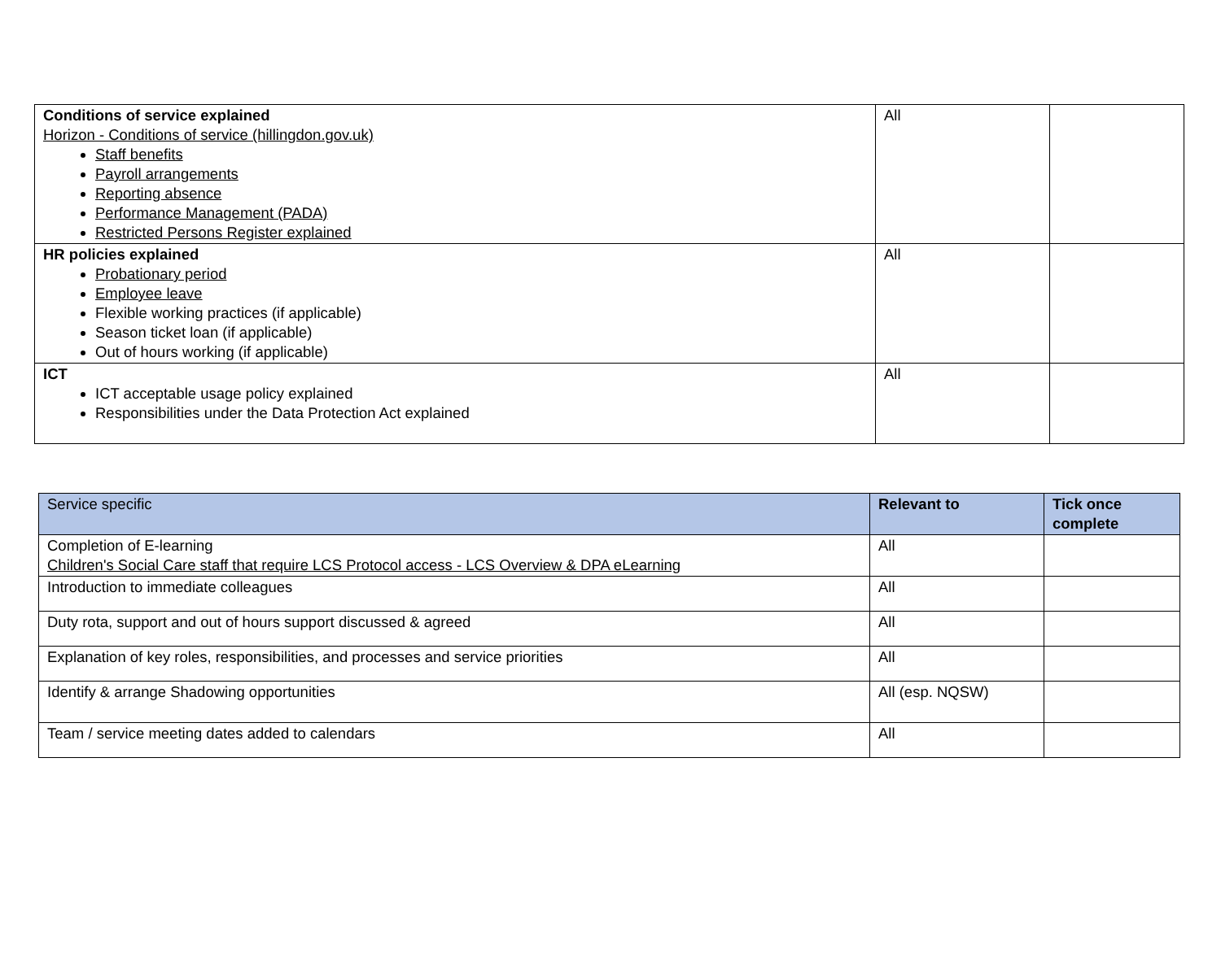| Conditions of service explained Horizon - Conditions of service (hillingdon.gov.uk) Staff benefits Payroll arrangements Reporting absence Performance Management (PADA) Restricted Persons Register explained | All | |
| HR policies explained Probationary period Employee leave Flexible working practices (if applicable) Season ticket loan (if applicable) Out of hours working (if applicable) | All | |
| ICT ICT acceptable usage policy explained Responsibilities under the Data Protection Act explained | All | |
| Service specific | Relevant to | Tick once complete |
| --- | --- | --- |
| Completion of E-learning Children's Social Care staff that require LCS Protocol access - LCS Overview & DPA eLearning | All | |
| Introduction to immediate colleagues | All | |
| Duty rota, support and out of hours support discussed & agreed | All | |
| Explanation of key roles, responsibilities, and processes and service priorities | All | |
| Identify & arrange Shadowing opportunities | All (esp. NQSW) | |
| Team / service meeting dates added to calendars | All | |